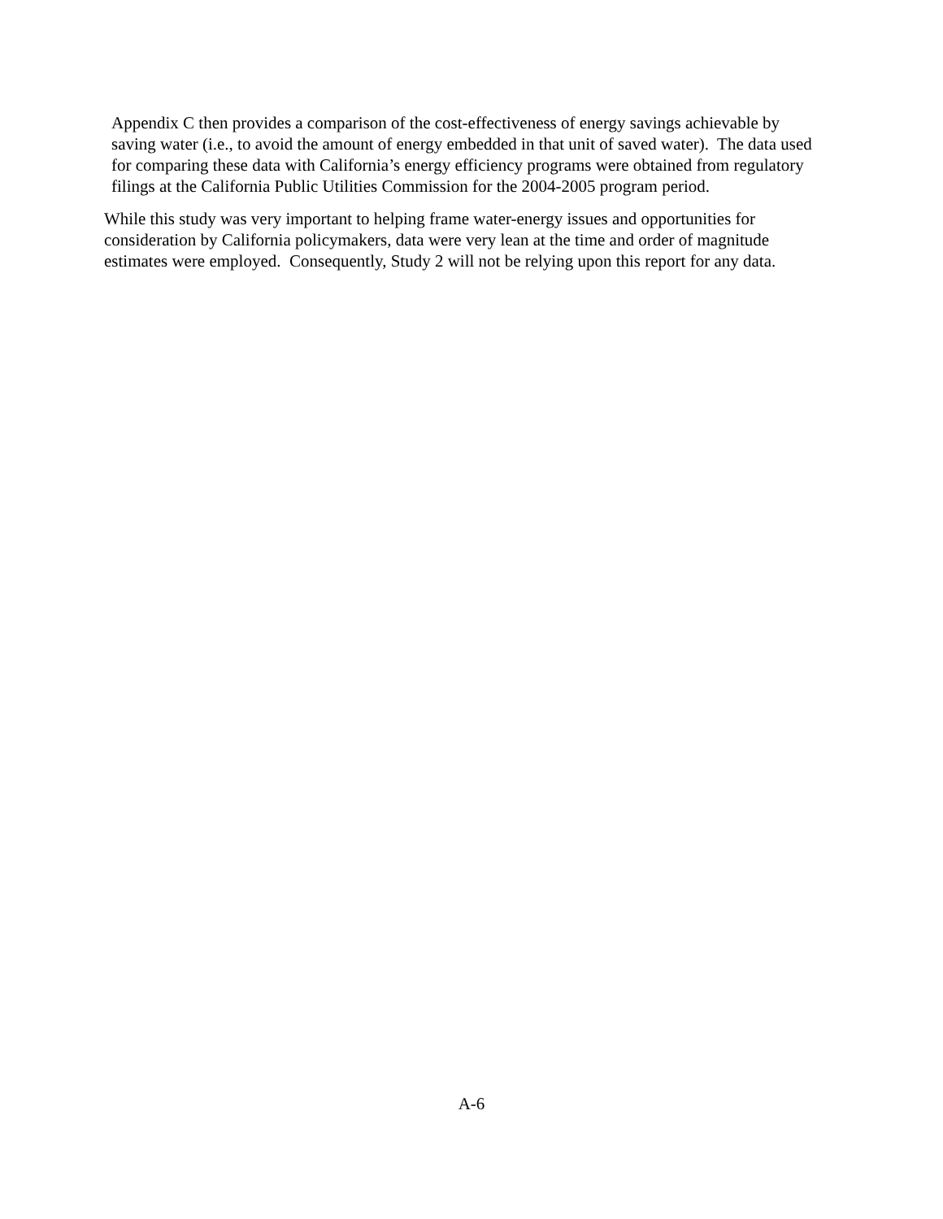Appendix C then provides a comparison of the cost-effectiveness of energy savings achievable by saving water (i.e., to avoid the amount of energy embedded in that unit of saved water). The data used for comparing these data with California’s energy efficiency programs were obtained from regulatory filings at the California Public Utilities Commission for the 2004-2005 program period.
While this study was very important to helping frame water-energy issues and opportunities for consideration by California policymakers, data were very lean at the time and order of magnitude estimates were employed. Consequently, Study 2 will not be relying upon this report for any data.
A-6